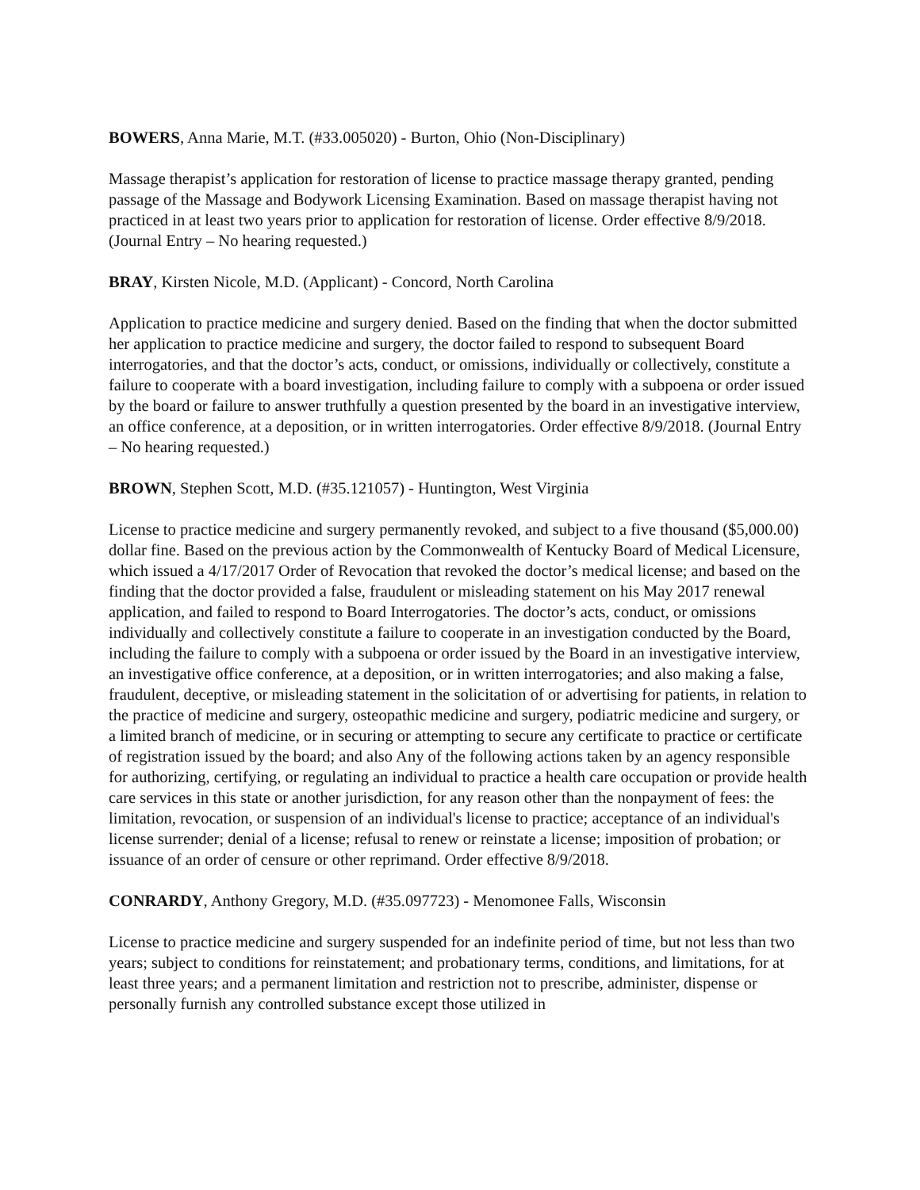BOWERS, Anna Marie, M.T. (#33.005020) - Burton, Ohio (Non-Disciplinary)
Massage therapist’s application for restoration of license to practice massage therapy granted, pending passage of the Massage and Bodywork Licensing Examination. Based on massage therapist having not practiced in at least two years prior to application for restoration of license. Order effective 8/9/2018. (Journal Entry – No hearing requested.)
BRAY, Kirsten Nicole, M.D. (Applicant) - Concord, North Carolina
Application to practice medicine and surgery denied. Based on the finding that when the doctor submitted her application to practice medicine and surgery, the doctor failed to respond to subsequent Board interrogatories, and that the doctor’s acts, conduct, or omissions, individually or collectively, constitute a failure to cooperate with a board investigation, including failure to comply with a subpoena or order issued by the board or failure to answer truthfully a question presented by the board in an investigative interview, an office conference, at a deposition, or in written interrogatories. Order effective 8/9/2018. (Journal Entry – No hearing requested.)
BROWN, Stephen Scott, M.D. (#35.121057) - Huntington, West Virginia
License to practice medicine and surgery permanently revoked, and subject to a five thousand ($5,000.00) dollar fine. Based on the previous action by the Commonwealth of Kentucky Board of Medical Licensure, which issued a 4/17/2017 Order of Revocation that revoked the doctor’s medical license; and based on the finding that the doctor provided a false, fraudulent or misleading statement on his May 2017 renewal application, and failed to respond to Board Interrogatories. The doctor’s acts, conduct, or omissions individually and collectively constitute a failure to cooperate in an investigation conducted by the Board, including the failure to comply with a subpoena or order issued by the Board in an investigative interview, an investigative office conference, at a deposition, or in written interrogatories; and also making a false, fraudulent, deceptive, or misleading statement in the solicitation of or advertising for patients, in relation to the practice of medicine and surgery, osteopathic medicine and surgery, podiatric medicine and surgery, or a limited branch of medicine, or in securing or attempting to secure any certificate to practice or certificate of registration issued by the board; and also Any of the following actions taken by an agency responsible for authorizing, certifying, or regulating an individual to practice a health care occupation or provide health care services in this state or another jurisdiction, for any reason other than the nonpayment of fees: the limitation, revocation, or suspension of an individual's license to practice; acceptance of an individual's license surrender; denial of a license; refusal to renew or reinstate a license; imposition of probation; or issuance of an order of censure or other reprimand. Order effective 8/9/2018.
CONRARDY, Anthony Gregory, M.D. (#35.097723) - Menomonee Falls, Wisconsin
License to practice medicine and surgery suspended for an indefinite period of time, but not less than two years; subject to conditions for reinstatement; and probationary terms, conditions, and limitations, for at least three years; and a permanent limitation and restriction not to prescribe, administer, dispense or personally furnish any controlled substance except those utilized in